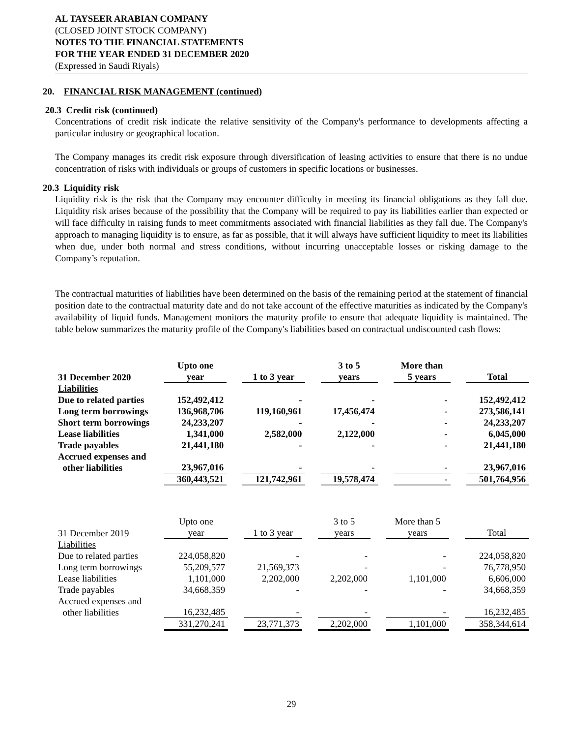AL TAYSEER ARABIAN COMPANY
(CLOSED JOINT STOCK COMPANY)
NOTES TO THE FINANCIAL STATEMENTS
FOR THE YEAR ENDED 31 DECEMBER 2020
(Expressed in Saudi Riyals)
20. FINANCIAL RISK MANAGEMENT (continued)
20.3 Credit risk (continued)
Concentrations of credit risk indicate the relative sensitivity of the Company's performance to developments affecting a particular industry or geographical location.
The Company manages its credit risk exposure through diversification of leasing activities to ensure that there is no undue concentration of risks with individuals or groups of customers in specific locations or businesses.
20.3 Liquidity risk
Liquidity risk is the risk that the Company may encounter difficulty in meeting its financial obligations as they fall due. Liquidity risk arises because of the possibility that the Company will be required to pay its liabilities earlier than expected or will face difficulty in raising funds to meet commitments associated with financial liabilities as they fall due. The Company's approach to managing liquidity is to ensure, as far as possible, that it will always have sufficient liquidity to meet its liabilities when due, under both normal and stress conditions, without incurring unacceptable losses or risking damage to the Company’s reputation.
The contractual maturities of liabilities have been determined on the basis of the remaining period at the statement of financial position date to the contractual maturity date and do not take account of the effective maturities as indicated by the Company's availability of liquid funds. Management monitors the maturity profile to ensure that adequate liquidity is maintained. The table below summarizes the maturity profile of the Company's liabilities based on contractual undiscounted cash flows:
| 31 December 2020 | Upto one year | | 1 to 3 year | | 3 to 5 years | | More than 5 years | | Total |
| Liabilities | | | | | | | | | |
| Due to related parties | 152,492,412 | | - | | - | | - | | 152,492,412 |
| Long term borrowings | 136,968,706 | | 119,160,961 | | 17,456,474 | | - | | 273,586,141 |
| Short term borrowings | 24,233,207 | | - | | - | | - | | 24,233,207 |
| Lease liabilities | 1,341,000 | | 2,582,000 | | 2,122,000 | | - | | 6,045,000 |
| Trade payables | 21,441,180 | | - | | - | | - | | 21,441,180 |
| Accrued expenses and other liabilities | 23,967,016 | | - | | - | | - | | 23,967,016 |
| | 360,443,521 | | 121,742,961 | | 19,578,474 | | - | | 501,764,956 |
| 31 December 2019 | Upto one year | | 1 to 3 year | | 3 to 5 years | | More than 5 years | | Total |
| Liabilities | | | | | | | | | |
| Due to related parties | 224,058,820 | | - | | - | | - | | 224,058,820 |
| Long term borrowings | 55,209,577 | | 21,569,373 | | - | | - | | 76,778,950 |
| Lease liabilities | 1,101,000 | | 2,202,000 | | 2,202,000 | | 1,101,000 | | 6,606,000 |
| Trade payables | 34,668,359 | | - | | - | | - | | 34,668,359 |
| Accrued expenses and other liabilities | 16,232,485 | | - | | - | | - | | 16,232,485 |
| | 331,270,241 | | 23,771,373 | | 2,202,000 | | 1,101,000 | | 358,344,614 |
29